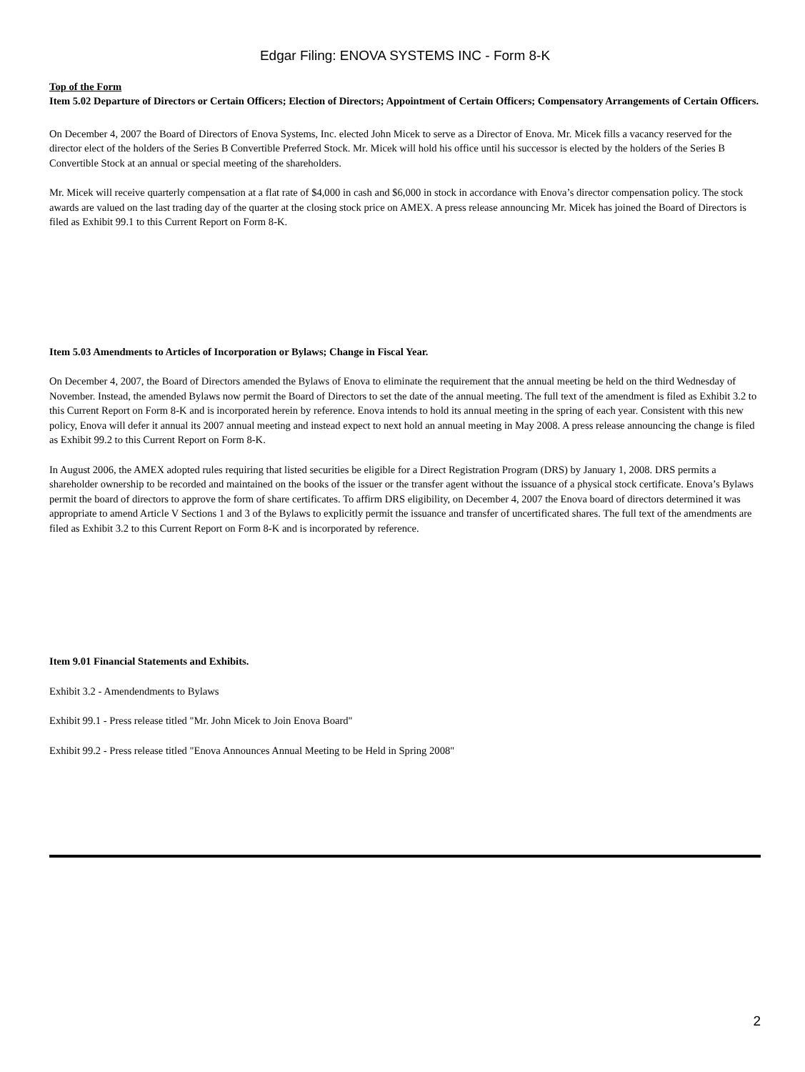Edgar Filing: ENOVA SYSTEMS INC - Form 8-K
Top of the Form
Item 5.02 Departure of Directors or Certain Officers; Election of Directors; Appointment of Certain Officers; Compensatory Arrangements of Certain Officers.
On December 4, 2007 the Board of Directors of Enova Systems, Inc. elected John Micek to serve as a Director of Enova. Mr. Micek fills a vacancy reserved for the director elect of the holders of the Series B Convertible Preferred Stock. Mr. Micek will hold his office until his successor is elected by the holders of the Series B Convertible Stock at an annual or special meeting of the shareholders.
Mr. Micek will receive quarterly compensation at a flat rate of $4,000 in cash and $6,000 in stock in accordance with Enova’s director compensation policy. The stock awards are valued on the last trading day of the quarter at the closing stock price on AMEX. A press release announcing Mr. Micek has joined the Board of Directors is filed as Exhibit 99.1 to this Current Report on Form 8-K.
Item 5.03 Amendments to Articles of Incorporation or Bylaws; Change in Fiscal Year.
On December 4, 2007, the Board of Directors amended the Bylaws of Enova to eliminate the requirement that the annual meeting be held on the third Wednesday of November. Instead, the amended Bylaws now permit the Board of Directors to set the date of the annual meeting. The full text of the amendment is filed as Exhibit 3.2 to this Current Report on Form 8-K and is incorporated herein by reference. Enova intends to hold its annual meeting in the spring of each year. Consistent with this new policy, Enova will defer it annual its 2007 annual meeting and instead expect to next hold an annual meeting in May 2008. A press release announcing the change is filed as Exhibit 99.2 to this Current Report on Form 8-K.
In August 2006, the AMEX adopted rules requiring that listed securities be eligible for a Direct Registration Program (DRS) by January 1, 2008. DRS permits a shareholder ownership to be recorded and maintained on the books of the issuer or the transfer agent without the issuance of a physical stock certificate. Enova’s Bylaws permit the board of directors to approve the form of share certificates. To affirm DRS eligibility, on December 4, 2007 the Enova board of directors determined it was appropriate to amend Article V Sections 1 and 3 of the Bylaws to explicitly permit the issuance and transfer of uncertificated shares. The full text of the amendments are filed as Exhibit 3.2 to this Current Report on Form 8-K and is incorporated by reference.
Item 9.01 Financial Statements and Exhibits.
Exhibit 3.2 - Amendendments to Bylaws
Exhibit 99.1 - Press release titled "Mr. John Micek to Join Enova Board"
Exhibit 99.2 - Press release titled "Enova Announces Annual Meeting to be Held in Spring 2008"
2